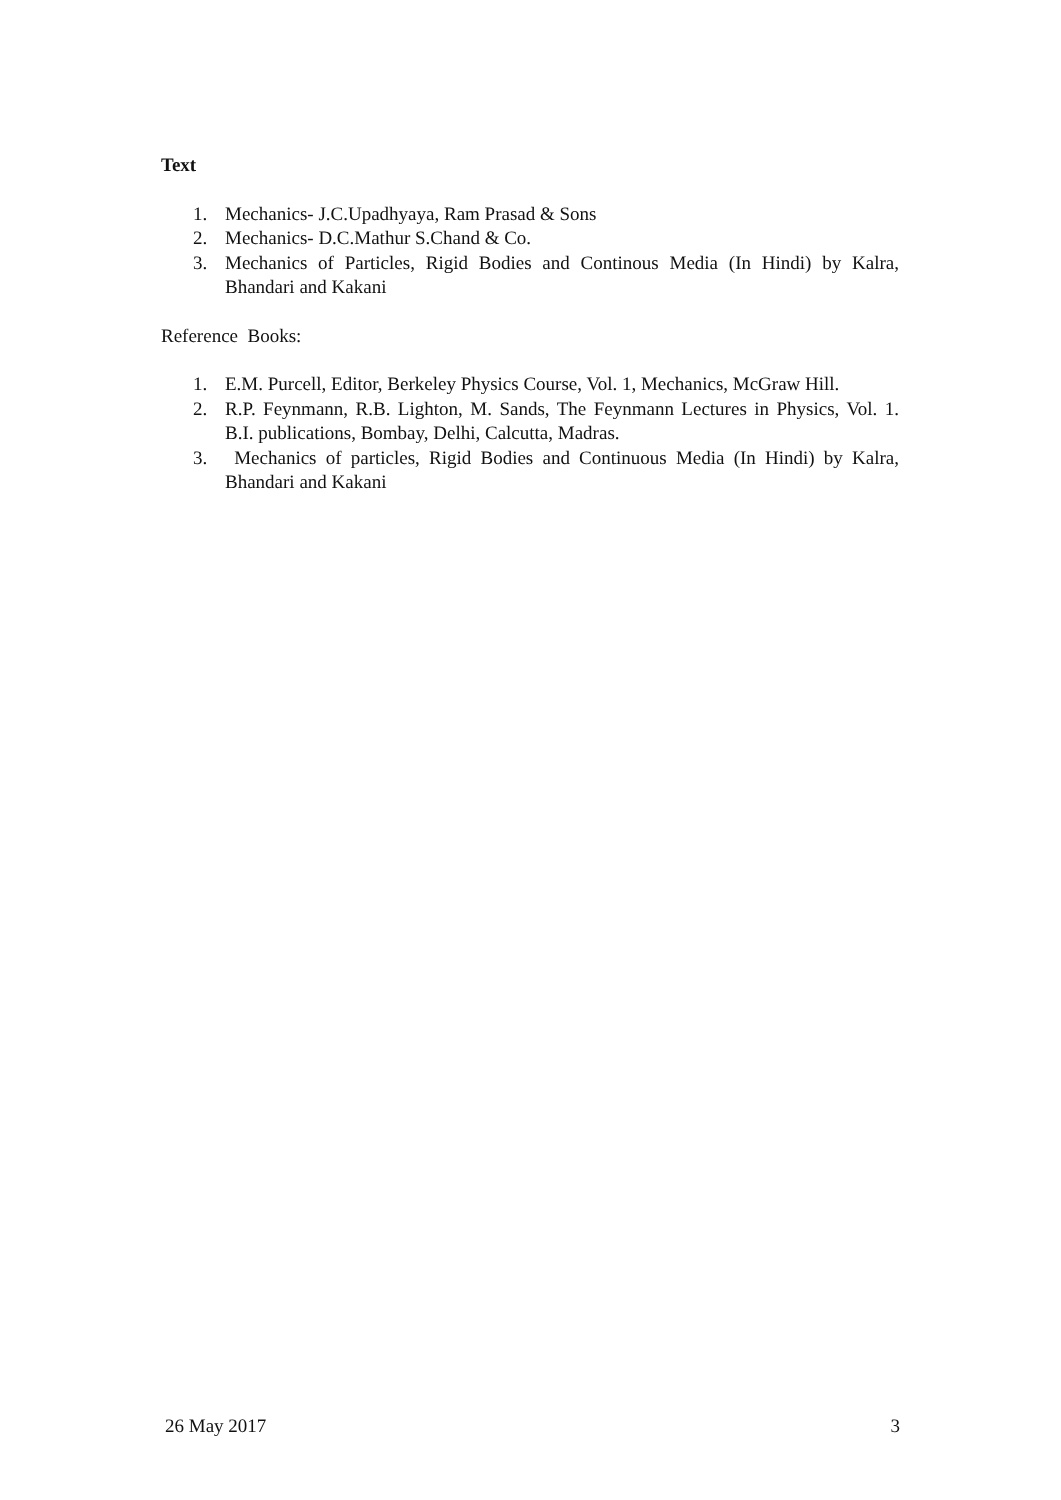Text
1. Mechanics- J.C.Upadhyaya, Ram Prasad & Sons
2. Mechanics- D.C.Mathur S.Chand & Co.
3. Mechanics of Particles, Rigid Bodies and Continous Media (In Hindi) by Kalra, Bhandari and Kakani
Reference Books:
1. E.M. Purcell, Editor, Berkeley Physics Course, Vol. 1, Mechanics, McGraw Hill.
2. R.P. Feynmann, R.B. Lighton, M. Sands, The Feynmann Lectures in Physics, Vol. 1. B.I. publications, Bombay, Delhi, Calcutta, Madras.
3. Mechanics of particles, Rigid Bodies and Continuous Media (In Hindi) by Kalra, Bhandari and Kakani
26 May 2017 3